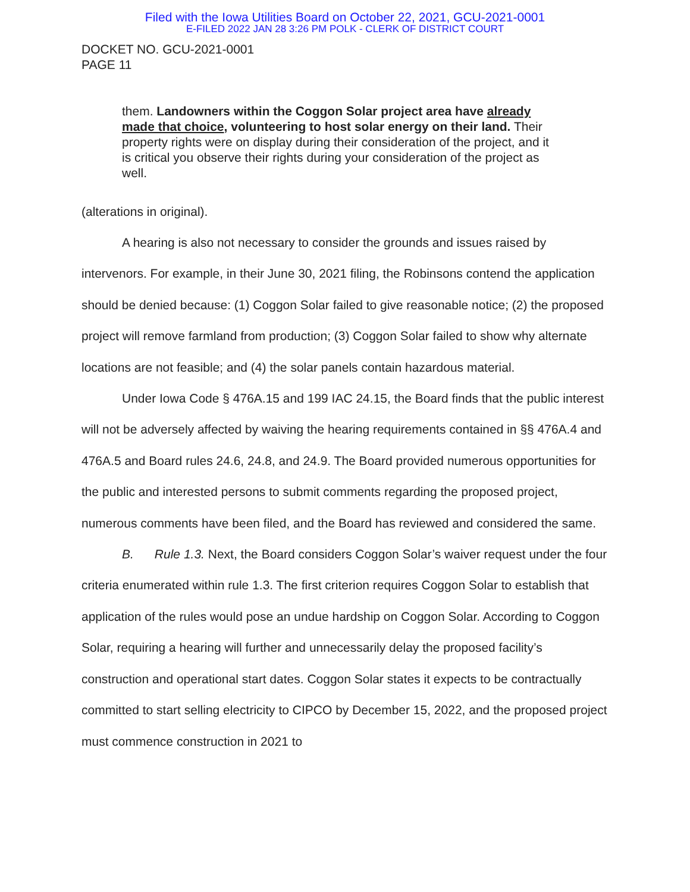Filed with the Iowa Utilities Board on October 22, 2021, GCU-2021-0001
E-FILED 2022 JAN 28 3:26 PM POLK - CLERK OF DISTRICT COURT
DOCKET NO. GCU-2021-0001
PAGE 11
them. Landowners within the Coggon Solar project area have already made that choice, volunteering to host solar energy on their land. Their property rights were on display during their consideration of the project, and it is critical you observe their rights during your consideration of the project as well.
(alterations in original).
A hearing is also not necessary to consider the grounds and issues raised by intervenors. For example, in their June 30, 2021 filing, the Robinsons contend the application should be denied because: (1) Coggon Solar failed to give reasonable notice; (2) the proposed project will remove farmland from production; (3) Coggon Solar failed to show why alternate locations are not feasible; and (4) the solar panels contain hazardous material.
Under Iowa Code § 476A.15 and 199 IAC 24.15, the Board finds that the public interest will not be adversely affected by waiving the hearing requirements contained in §§ 476A.4 and 476A.5 and Board rules 24.6, 24.8, and 24.9. The Board provided numerous opportunities for the public and interested persons to submit comments regarding the proposed project, numerous comments have been filed, and the Board has reviewed and considered the same.
B. Rule 1.3. Next, the Board considers Coggon Solar’s waiver request under the four criteria enumerated within rule 1.3. The first criterion requires Coggon Solar to establish that application of the rules would pose an undue hardship on Coggon Solar. According to Coggon Solar, requiring a hearing will further and unnecessarily delay the proposed facility’s construction and operational start dates. Coggon Solar states it expects to be contractually committed to start selling electricity to CIPCO by December 15, 2022, and the proposed project must commence construction in 2021 to